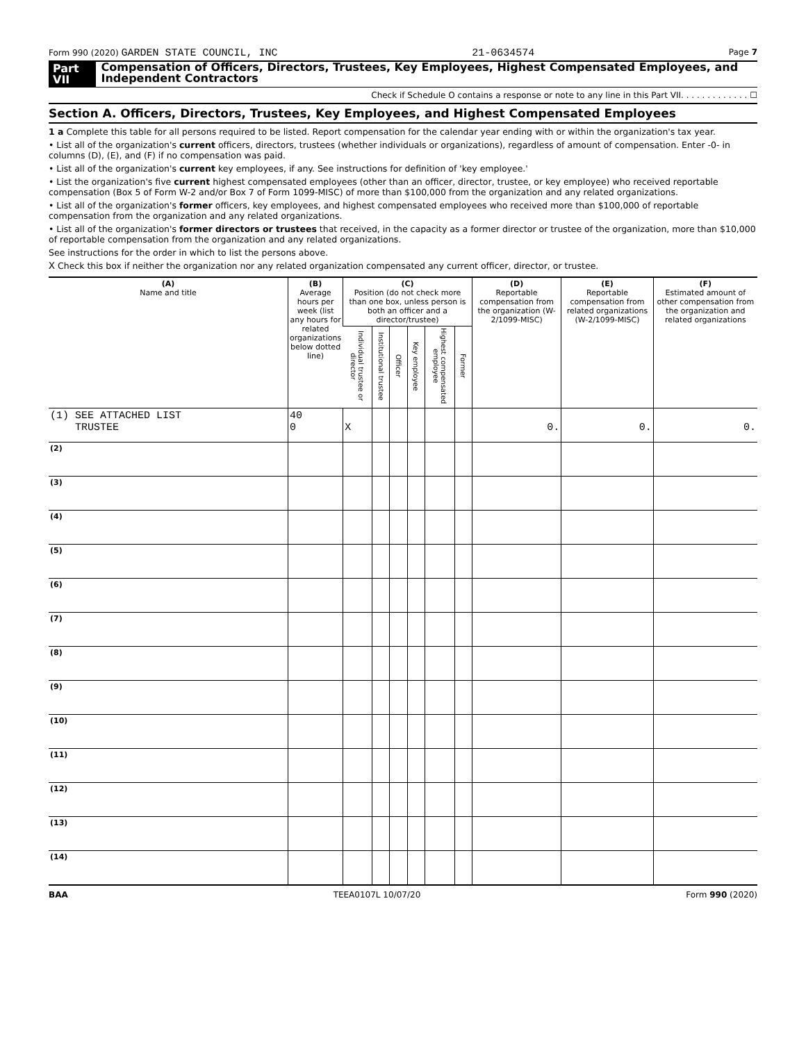Form 990 (2020) GARDEN STATE COUNCIL, INC 21-0634574 Page 7
Part VII Compensation of Officers, Directors, Trustees, Key Employees, Highest Compensated Employees, and Independent Contractors
Check if Schedule O contains a response or note to any line in this Part VII. . . . . . . . . . . . . ☐
Section A. Officers, Directors, Trustees, Key Employees, and Highest Compensated Employees
1 a Complete this table for all persons required to be listed. Report compensation for the calendar year ending with or within the organization's tax year.
• List all of the organization's current officers, directors, trustees (whether individuals or organizations), regardless of amount of compensation. Enter -0- in columns (D), (E), and (F) if no compensation was paid.
• List all of the organization's current key employees, if any. See instructions for definition of 'key employee.'
• List the organization's five current highest compensated employees (other than an officer, director, trustee, or key employee) who received reportable compensation (Box 5 of Form W-2 and/or Box 7 of Form 1099-MISC) of more than $100,000 from the organization and any related organizations.
• List all of the organization's former officers, key employees, and highest compensated employees who received more than $100,000 of reportable compensation from the organization and any related organizations.
• List all of the organization's former directors or trustees that received, in the capacity as a former director or trustee of the organization, more than $10,000 of reportable compensation from the organization and any related organizations.
See instructions for the order in which to list the persons above.
X Check this box if neither the organization nor any related organization compensated any current officer, director, or trustee.
| (A) Name and title | (B) Average hours per week (list any hours for related organizations below dotted line) | (C) Position (do not check more than one box, unless person is both an officer and a director/trustee) | | | | | | (D) Reportable compensation from the organization (W-2/1099-MISC) | (E) Reportable compensation from related organizations (W-2/1099-MISC) | (F) Estimated amount of other compensation from the organization and related organizations |
| --- | --- | --- | --- | --- | --- | --- | --- | --- | --- | --- |
| | | Individual trustee or director | Institutional trustee | Officer | Key employee | Highest compensated employee | Former | | | |
| (1) SEE ATTACHED LIST TRUSTEE | 40 0 | X | | | | | | 0. | 0. | 0. |
| (2) | | | | | | | | | | |
| (3) | | | | | | | | | | |
| (4) | | | | | | | | | | |
| (5) | | | | | | | | | | |
| (6) | | | | | | | | | | |
| (7) | | | | | | | | | | |
| (8) | | | | | | | | | | |
| (9) | | | | | | | | | | |
| (10) | | | | | | | | | | |
| (11) | | | | | | | | | | |
| (12) | | | | | | | | | | |
| (13) | | | | | | | | | | |
| (14) | | | | | | | | | | |
BAA TEEA0107L 10/07/20 Form 990 (2020)